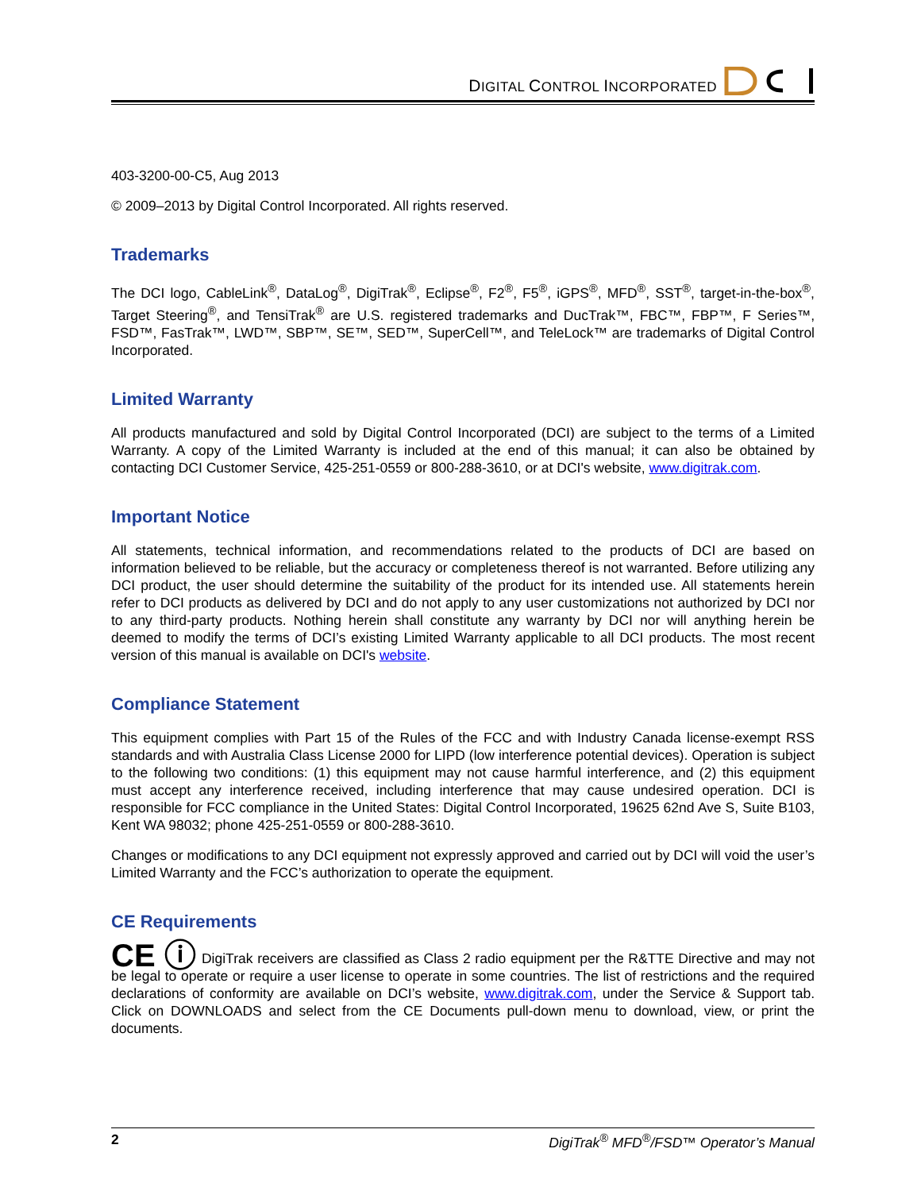DIGITAL CONTROL INCORPORATED
403-3200-00-C5, Aug 2013
© 2009–2013 by Digital Control Incorporated. All rights reserved.
Trademarks
The DCI logo, CableLink<sup>®</sup>, DataLog<sup>®</sup>, DigiTrak<sup>®</sup>, Eclipse<sup>®</sup>, F2<sup>®</sup>, F5<sup>®</sup>, iGPS<sup>®</sup>, MFD<sup>®</sup>, SST<sup>®</sup>, target-in-the-box<sup>®</sup>, Target Steering<sup>®</sup>, and TensiTrak<sup>®</sup> are U.S. registered trademarks and DucTrak™, FBC™, FBP™, F Series™, FSD™, FasTrak™, LWD™, SBP™, SE™, SED™, SuperCell™, and TeleLock™ are trademarks of Digital Control Incorporated.
Limited Warranty
All products manufactured and sold by Digital Control Incorporated (DCI) are subject to the terms of a Limited Warranty. A copy of the Limited Warranty is included at the end of this manual; it can also be obtained by contacting DCI Customer Service, 425-251-0559 or 800-288-3610, or at DCI's website, www.digitrak.com.
Important Notice
All statements, technical information, and recommendations related to the products of DCI are based on information believed to be reliable, but the accuracy or completeness thereof is not warranted. Before utilizing any DCI product, the user should determine the suitability of the product for its intended use. All statements herein refer to DCI products as delivered by DCI and do not apply to any user customizations not authorized by DCI nor to any third-party products. Nothing herein shall constitute any warranty by DCI nor will anything herein be deemed to modify the terms of DCI’s existing Limited Warranty applicable to all DCI products. The most recent version of this manual is available on DCI's website.
Compliance Statement
This equipment complies with Part 15 of the Rules of the FCC and with Industry Canada license-exempt RSS standards and with Australia Class License 2000 for LIPD (low interference potential devices). Operation is subject to the following two conditions: (1) this equipment may not cause harmful interference, and (2) this equipment must accept any interference received, including interference that may cause undesired operation. DCI is responsible for FCC compliance in the United States: Digital Control Incorporated, 19625 62nd Ave S, Suite B103, Kent WA 98032; phone 425-251-0559 or 800-288-3610.
Changes or modifications to any DCI equipment not expressly approved and carried out by DCI will void the user’s Limited Warranty and the FCC’s authorization to operate the equipment.
CE Requirements
CE ⓘ DigiTrak receivers are classified as Class 2 radio equipment per the R&TTE Directive and may not be legal to operate or require a user license to operate in some countries. The list of restrictions and the required declarations of conformity are available on DCI’s website, www.digitrak.com, under the Service & Support tab. Click on DOWNLOADS and select from the CE Documents pull-down menu to download, view, or print the documents.
2 DigiTrak<sup>®</sup> MFD<sup>®</sup>/FSD™ Operator’s Manual